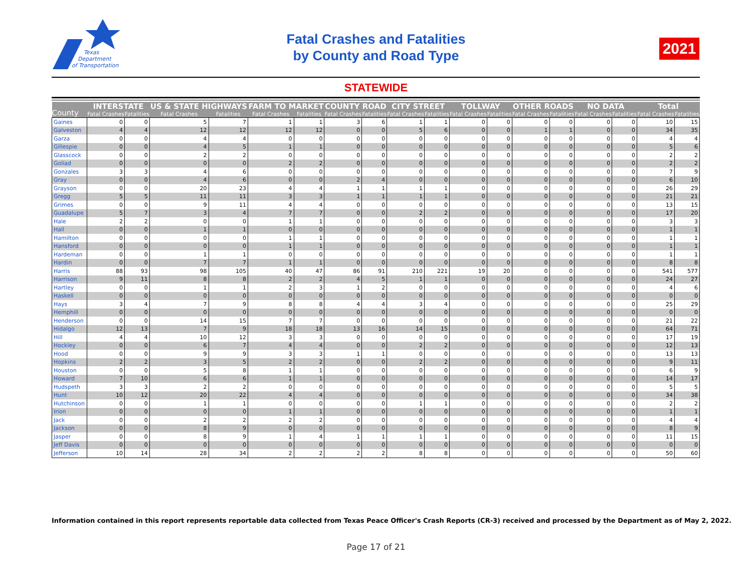Texas
Department
of Transportation
Fatal Crashes and Fatalities
by County and Road Type
2021
STATEWIDE
| County | INTERSTATE | | US & STATE HIGHWAYS | | FARM TO MARKET | | COUNTY ROAD | | CITY STREET | | TOLLWAY | | OTHER ROADS | | NO DATA | | Total | |
| --- | --- | --- | --- | --- | --- | --- | --- | --- | --- | --- | --- | --- | --- | --- | --- | --- | --- | --- |
| | Fatal Crashes | Fatalities | Fatal Crashes | Fatalities | Fatal Crashes | Fatalities | Fatal Crashes | Fatalities | Fatal Crashes | Fatalities | Fatal Crashes | Fatalities | Fatal Crashes | Fatalities | Fatal Crashes | Fatalities | Fatal Crashes | Fatalities |
| Gaines | 0 | 0 | 5 | 7 | 1 | 1 | 3 | 6 | 1 | 1 | 0 | 0 | 0 | 0 | 0 | 0 | 10 | 15 |
| Galveston | 4 | 4 | 12 | 12 | 12 | 12 | 0 | 0 | 5 | 6 | 0 | 0 | 1 | 1 | 0 | 0 | 34 | 35 |
| Garza | 0 | 0 | 4 | 4 | 0 | 0 | 0 | 0 | 0 | 0 | 0 | 0 | 0 | 0 | 0 | 0 | 4 | 4 |
| Gillespie | 0 | 0 | 4 | 5 | 1 | 1 | 0 | 0 | 0 | 0 | 0 | 0 | 0 | 0 | 0 | 0 | 5 | 6 |
| Glasscock | 0 | 0 | 2 | 2 | 0 | 0 | 0 | 0 | 0 | 0 | 0 | 0 | 0 | 0 | 0 | 0 | 2 | 2 |
| Goliad | 0 | 0 | 0 | 0 | 2 | 2 | 0 | 0 | 0 | 0 | 0 | 0 | 0 | 0 | 0 | 0 | 2 | 2 |
| Gonzales | 3 | 3 | 4 | 6 | 0 | 0 | 0 | 0 | 0 | 0 | 0 | 0 | 0 | 0 | 0 | 0 | 7 | 9 |
| Gray | 0 | 0 | 4 | 6 | 0 | 0 | 2 | 4 | 0 | 0 | 0 | 0 | 0 | 0 | 0 | 0 | 6 | 10 |
| Grayson | 0 | 0 | 20 | 23 | 4 | 4 | 1 | 1 | 1 | 1 | 0 | 0 | 0 | 0 | 0 | 0 | 26 | 29 |
| Gregg | 5 | 5 | 11 | 11 | 3 | 3 | 1 | 1 | 1 | 1 | 0 | 0 | 0 | 0 | 0 | 0 | 21 | 21 |
| Grimes | 0 | 0 | 9 | 11 | 4 | 4 | 0 | 0 | 0 | 0 | 0 | 0 | 0 | 0 | 0 | 0 | 13 | 15 |
| Guadalupe | 5 | 7 | 3 | 4 | 7 | 7 | 0 | 0 | 2 | 2 | 0 | 0 | 0 | 0 | 0 | 0 | 17 | 20 |
| Hale | 2 | 2 | 0 | 0 | 1 | 1 | 0 | 0 | 0 | 0 | 0 | 0 | 0 | 0 | 0 | 0 | 3 | 3 |
| Hall | 0 | 0 | 1 | 1 | 0 | 0 | 0 | 0 | 0 | 0 | 0 | 0 | 0 | 0 | 0 | 0 | 1 | 1 |
| Hamilton | 0 | 0 | 0 | 0 | 1 | 1 | 0 | 0 | 0 | 0 | 0 | 0 | 0 | 0 | 0 | 0 | 1 | 1 |
| Hansford | 0 | 0 | 0 | 0 | 1 | 1 | 0 | 0 | 0 | 0 | 0 | 0 | 0 | 0 | 0 | 0 | 1 | 1 |
| Hardeman | 0 | 0 | 1 | 1 | 0 | 0 | 0 | 0 | 0 | 0 | 0 | 0 | 0 | 0 | 0 | 0 | 1 | 1 |
| Hardin | 0 | 0 | 7 | 7 | 1 | 1 | 0 | 0 | 0 | 0 | 0 | 0 | 0 | 0 | 0 | 0 | 8 | 8 |
| Harris | 88 | 93 | 98 | 105 | 40 | 47 | 86 | 91 | 210 | 221 | 19 | 20 | 0 | 0 | 0 | 0 | 541 | 577 |
| Harrison | 9 | 11 | 8 | 8 | 2 | 2 | 4 | 5 | 1 | 1 | 0 | 0 | 0 | 0 | 0 | 0 | 24 | 27 |
| Hartley | 0 | 0 | 1 | 1 | 2 | 3 | 1 | 2 | 0 | 0 | 0 | 0 | 0 | 0 | 0 | 0 | 4 | 6 |
| Haskell | 0 | 0 | 0 | 0 | 0 | 0 | 0 | 0 | 0 | 0 | 0 | 0 | 0 | 0 | 0 | 0 | 0 | 0 |
| Hays | 3 | 4 | 7 | 9 | 8 | 8 | 4 | 4 | 3 | 4 | 0 | 0 | 0 | 0 | 0 | 0 | 25 | 29 |
| Hemphill | 0 | 0 | 0 | 0 | 0 | 0 | 0 | 0 | 0 | 0 | 0 | 0 | 0 | 0 | 0 | 0 | 0 | 0 |
| Henderson | 0 | 0 | 14 | 15 | 7 | 7 | 0 | 0 | 0 | 0 | 0 | 0 | 0 | 0 | 0 | 0 | 21 | 22 |
| Hidalgo | 12 | 13 | 7 | 9 | 18 | 18 | 13 | 16 | 14 | 15 | 0 | 0 | 0 | 0 | 0 | 0 | 64 | 71 |
| Hill | 4 | 4 | 10 | 12 | 3 | 3 | 0 | 0 | 0 | 0 | 0 | 0 | 0 | 0 | 0 | 0 | 17 | 19 |
| Hockley | 0 | 0 | 6 | 7 | 4 | 4 | 0 | 0 | 2 | 2 | 0 | 0 | 0 | 0 | 0 | 0 | 12 | 13 |
| Hood | 0 | 0 | 9 | 9 | 3 | 3 | 1 | 1 | 0 | 0 | 0 | 0 | 0 | 0 | 0 | 0 | 13 | 13 |
| Hopkins | 2 | 2 | 3 | 5 | 2 | 2 | 0 | 0 | 2 | 2 | 0 | 0 | 0 | 0 | 0 | 0 | 9 | 11 |
| Houston | 0 | 0 | 5 | 8 | 1 | 1 | 0 | 0 | 0 | 0 | 0 | 0 | 0 | 0 | 0 | 0 | 6 | 9 |
| Howard | 7 | 10 | 6 | 6 | 1 | 1 | 0 | 0 | 0 | 0 | 0 | 0 | 0 | 0 | 0 | 0 | 14 | 17 |
| Hudspeth | 3 | 3 | 2 | 2 | 0 | 0 | 0 | 0 | 0 | 0 | 0 | 0 | 0 | 0 | 0 | 0 | 5 | 5 |
| Hunt | 10 | 12 | 20 | 22 | 4 | 4 | 0 | 0 | 0 | 0 | 0 | 0 | 0 | 0 | 0 | 0 | 34 | 38 |
| Hutchinson | 0 | 0 | 1 | 1 | 0 | 0 | 0 | 0 | 1 | 1 | 0 | 0 | 0 | 0 | 0 | 0 | 2 | 2 |
| Irion | 0 | 0 | 0 | 0 | 1 | 1 | 0 | 0 | 0 | 0 | 0 | 0 | 0 | 0 | 0 | 0 | 1 | 1 |
| Jack | 0 | 0 | 2 | 2 | 2 | 2 | 0 | 0 | 0 | 0 | 0 | 0 | 0 | 0 | 0 | 0 | 4 | 4 |
| Jackson | 0 | 0 | 8 | 9 | 0 | 0 | 0 | 0 | 0 | 0 | 0 | 0 | 0 | 0 | 0 | 0 | 8 | 9 |
| Jasper | 0 | 0 | 8 | 9 | 1 | 4 | 1 | 1 | 1 | 1 | 0 | 0 | 0 | 0 | 0 | 0 | 11 | 15 |
| Jeff Davis | 0 | 0 | 0 | 0 | 0 | 0 | 0 | 0 | 0 | 0 | 0 | 0 | 0 | 0 | 0 | 0 | 0 | 0 |
| Jefferson | 10 | 14 | 28 | 34 | 2 | 2 | 2 | 2 | 8 | 8 | 0 | 0 | 0 | 0 | 0 | 0 | 50 | 60 |
Information contained in this report represents reportable data collected from Texas Peace Officer's Crash Reports (CR-3) received and processed by the Department as of May 2, 2022.
Page 17 of 21